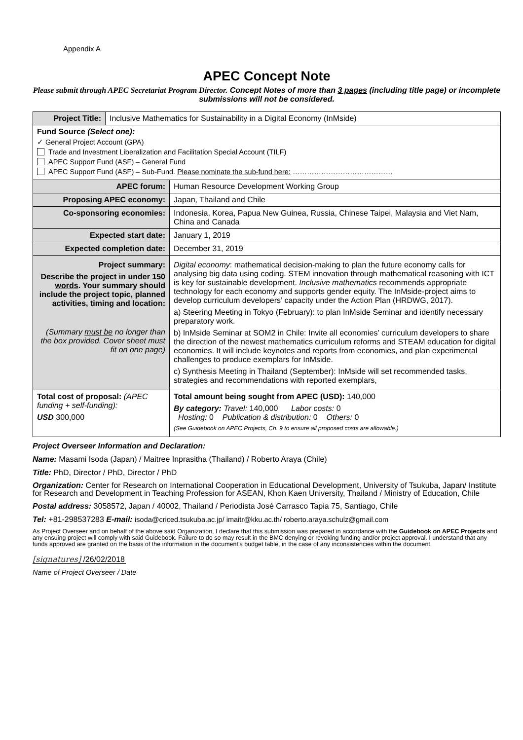Appendix A
APEC Concept Note
Please submit through APEC Secretariat Program Director. Concept Notes of more than 3 pages (including title page) or incomplete submissions will not be considered.
| / Project Title: / Inclusive Mathematics for Sustainability in a Digital Economy (InMside) / | |
| Fund Source (Select one): ✓ General Project Account (GPA) Trade and Investment Liberalization and Facilitation Special Account (TILF) APEC Support Fund (ASF) – General Fund APEC Support Fund (ASF) – Sub-Fund. Please nominate the sub-fund here: …………………………………… | |
| APEC forum: | Human Resource Development Working Group |
| Proposing APEC economy: | Japan, Thailand and Chile |
| Co-sponsoring economies: | Indonesia, Korea, Papua New Guinea, Russia, Chinese Taipei, Malaysia and Viet Nam, China and Canada |
| Expected start date: | January 1, 2019 |
| Expected completion date: | December 31, 2019 |
| Project summary: Describe the project in under 150 words . Your summary should include the project topic, planned activities, timing and location: (Summary must be no longer than the box provided. Cover sheet must fit on one page) | Digital economy : mathematical decision-making to plan the future economy calls for analysing big data using coding. STEM innovation through mathematical reasoning with ICT is key for sustainable development. Inclusive mathematics recommends appropriate technology for each economy and supports gender equity. The InMside-project aims to develop curriculum developers’ capacity under the Action Plan (HRDWG, 2017). a) Steering Meeting in Tokyo (February): to plan InMside Seminar and identify necessary preparatory work. b) InMside Seminar at SOM2 in Chile: Invite all economies’ curriculum developers to share the direction of the newest mathematics curriculum reforms and STEAM education for digital economies. It will include keynotes and reports from economies, and plan experimental challenges to produce exemplars for InMside. c) Synthesis Meeting in Thailand (September): InMside will set recommended tasks, strategies and recommendations with reported exemplars, |
| Total cost of proposal: (APEC funding + self-funding): USD 300,000 | Total amount being sought from APEC (USD): 140,000 By category: Travel: 140,000 Labor costs: 0 Hosting: 0 Publication & distribution: 0 Others: 0 (See Guidebook on APEC Projects, Ch. 9 to ensure all proposed costs are allowable.) |
Project Overseer Information and Declaration:
Name: Masami Isoda (Japan) / Maitree Inprasitha (Thailand) / Roberto Araya (Chile)
Title: PhD, Director / PhD, Director / PhD
Organization: Center for Research on International Cooperation in Educational Development, University of Tsukuba, Japan/ Institute for Research and Development in Teaching Profession for ASEAN, Khon Kaen University, Thailand / Ministry of Education, Chile
Postal address: 3058572, Japan / 40002, Thailand / Periodista José Carrasco Tapia 75, Santiago, Chile
Tel: +81-298537283 E-mail: isoda@criced.tsukuba.ac.jp/ imaitr@kku.ac.th/ roberto.araya.schulz@gmail.com
As Project Overseer and on behalf of the above said Organization, I declare that this submission was prepared in accordance with the Guidebook on APEC Projects and any ensuing project will comply with said Guidebook. Failure to do so may result in the BMC denying or revoking funding and/or project approval. I understand that any funds approved are granted on the basis of the information in the document’s budget table, in the case of any inconsistencies within the document.
[signatures] /26/02/2018
Name of Project Overseer / Date